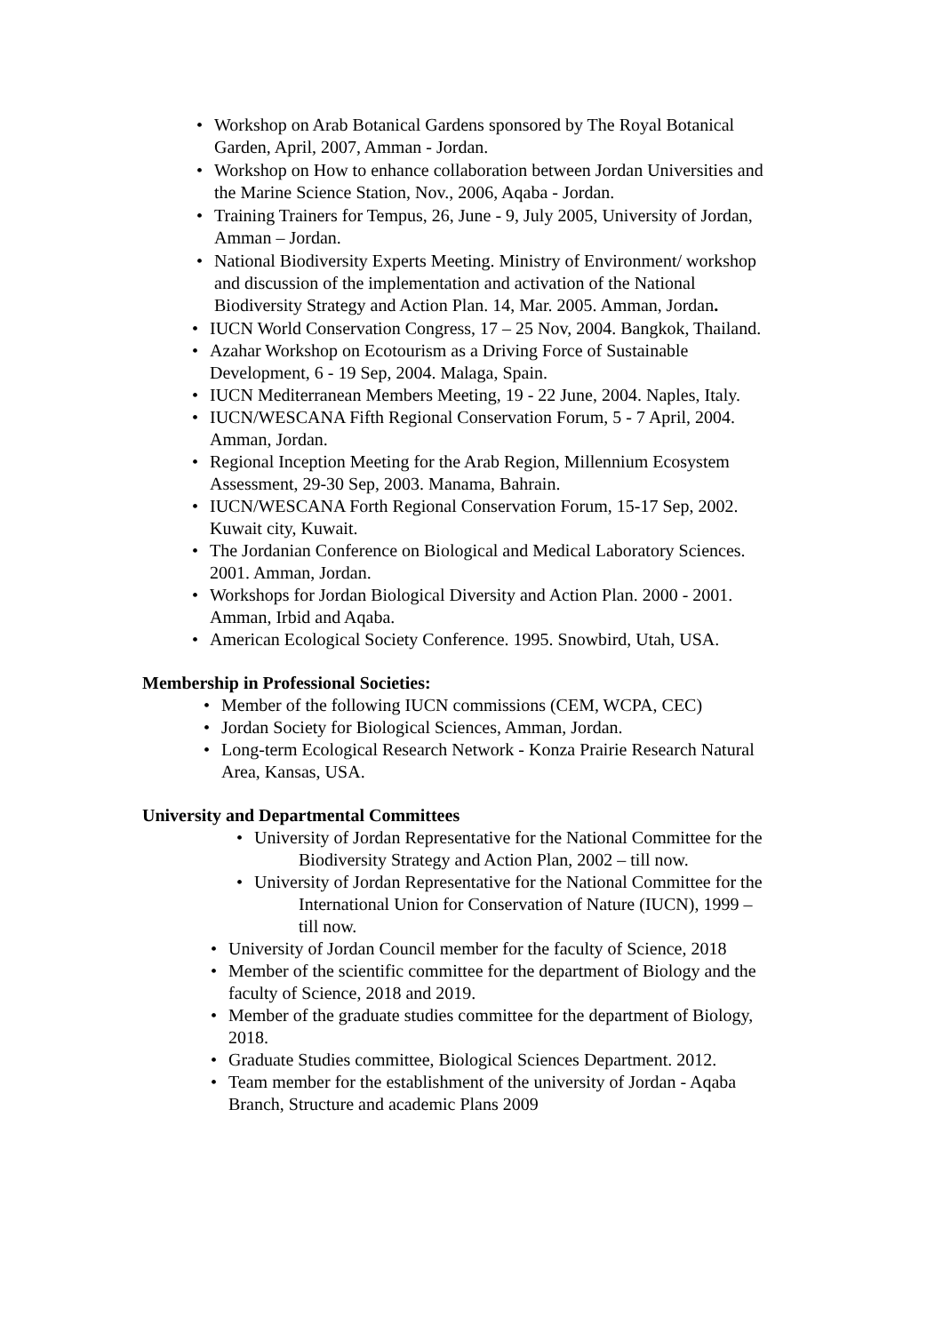• Workshop on Arab Botanical Gardens sponsored by The Royal Botanical Garden, April, 2007, Amman - Jordan.
• Workshop on How to enhance collaboration between Jordan Universities and the Marine Science Station, Nov., 2006, Aqaba - Jordan.
• Training Trainers for Tempus, 26, June - 9, July 2005, University of Jordan, Amman – Jordan.
• National Biodiversity Experts Meeting. Ministry of Environment/ workshop and discussion of the implementation and activation of the National Biodiversity Strategy and Action Plan. 14, Mar. 2005. Amman, Jordan.
• IUCN World Conservation Congress, 17 – 25 Nov, 2004. Bangkok, Thailand.
• Azahar Workshop on Ecotourism as a Driving Force of Sustainable Development, 6 - 19 Sep, 2004. Malaga, Spain.
• IUCN Mediterranean Members Meeting, 19 - 22 June, 2004. Naples, Italy.
• IUCN/WESCANA Fifth Regional Conservation Forum, 5 - 7 April, 2004. Amman, Jordan.
• Regional Inception Meeting for the Arab Region, Millennium Ecosystem Assessment, 29-30 Sep, 2003. Manama, Bahrain.
• IUCN/WESCANA Forth Regional Conservation Forum, 15-17 Sep, 2002. Kuwait city, Kuwait.
• The Jordanian Conference on Biological and Medical Laboratory Sciences. 2001. Amman, Jordan.
• Workshops for Jordan Biological Diversity and Action Plan. 2000 - 2001. Amman, Irbid and Aqaba.
• American Ecological Society Conference. 1995. Snowbird, Utah, USA.
Membership in Professional Societies:
• Member of the following IUCN commissions (CEM, WCPA, CEC)
• Jordan Society for Biological Sciences, Amman, Jordan.
• Long-term Ecological Research Network - Konza Prairie Research Natural Area, Kansas, USA.
University and Departmental Committees
• University of Jordan Representative for the National Committee for the Biodiversity Strategy and Action Plan, 2002 – till now.
• University of Jordan Representative for the National Committee for the International Union for Conservation of Nature (IUCN), 1999 – till now.
• University of Jordan Council member for the faculty of Science, 2018
• Member of the scientific committee for the department of Biology and the faculty of Science, 2018 and 2019.
• Member of the graduate studies committee for the department of Biology, 2018.
• Graduate Studies committee, Biological Sciences Department. 2012.
• Team member for the establishment of the university of Jordan - Aqaba Branch, Structure and academic Plans 2009